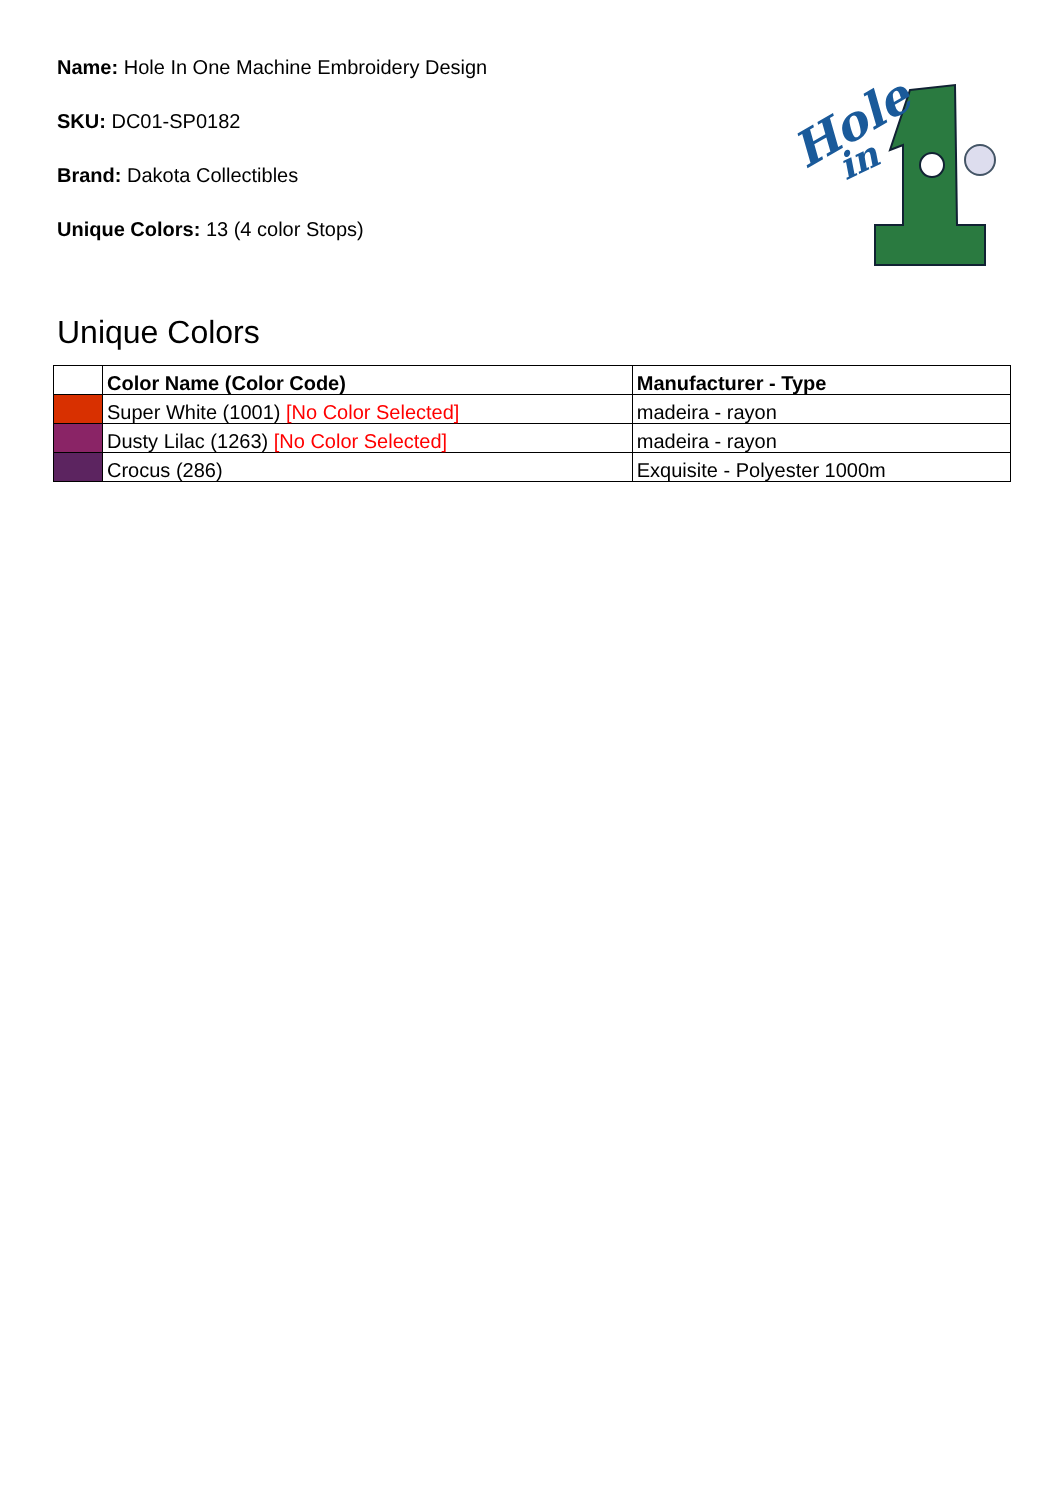Name: Hole In One Machine Embroidery Design
SKU: DC01-SP0182
Brand: Dakota Collectibles
Unique Colors: 13 (4 color Stops)
Hole
in
Unique Colors
| | Color Name (Color Code) | Manufacturer - Type |
| --- | --- | --- |
| | Super White (1001) [No Color Selected] | madeira - rayon |
| | Dusty Lilac (1263) [No Color Selected] | madeira - rayon |
| | Crocus (286) | Exquisite - Polyester 1000m |